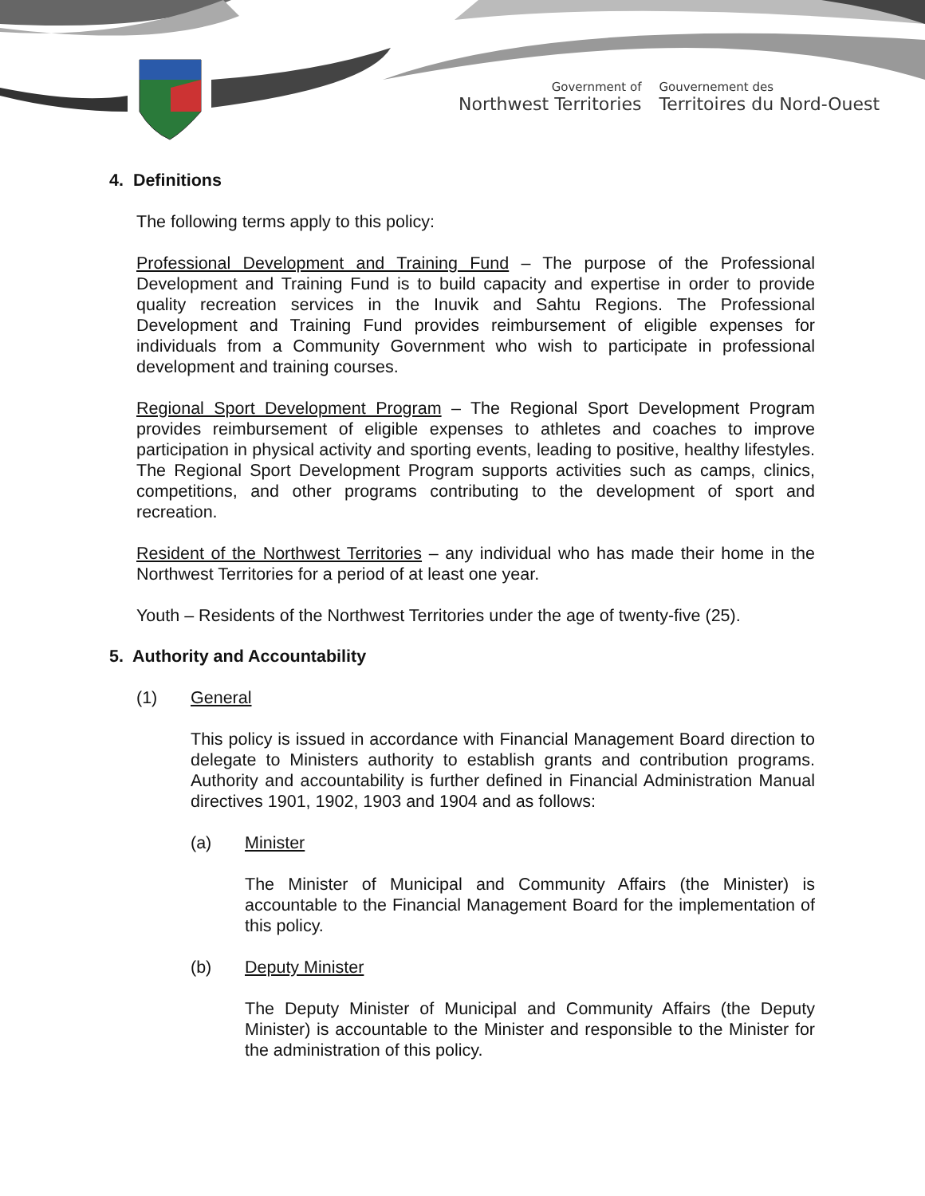Government of
Northwest Territories
Gouvernement des
Territoires du Nord-Ouest
4. Definitions
The following terms apply to this policy:
Professional Development and Training Fund – The purpose of the Professional Development and Training Fund is to build capacity and expertise in order to provide quality recreation services in the Inuvik and Sahtu Regions. The Professional Development and Training Fund provides reimbursement of eligible expenses for individuals from a Community Government who wish to participate in professional development and training courses.
Regional Sport Development Program – The Regional Sport Development Program provides reimbursement of eligible expenses to athletes and coaches to improve participation in physical activity and sporting events, leading to positive, healthy lifestyles. The Regional Sport Development Program supports activities such as camps, clinics, competitions, and other programs contributing to the development of sport and recreation.
Resident of the Northwest Territories – any individual who has made their home in the Northwest Territories for a period of at least one year.
Youth – Residents of the Northwest Territories under the age of twenty-five (25).
5. Authority and Accountability
(1) General
This policy is issued in accordance with Financial Management Board direction to delegate to Ministers authority to establish grants and contribution programs. Authority and accountability is further defined in Financial Administration Manual directives 1901, 1902, 1903 and 1904 and as follows:
(a) Minister
The Minister of Municipal and Community Affairs (the Minister) is accountable to the Financial Management Board for the implementation of this policy.
(b) Deputy Minister
The Deputy Minister of Municipal and Community Affairs (the Deputy Minister) is accountable to the Minister and responsible to the Minister for the administration of this policy.